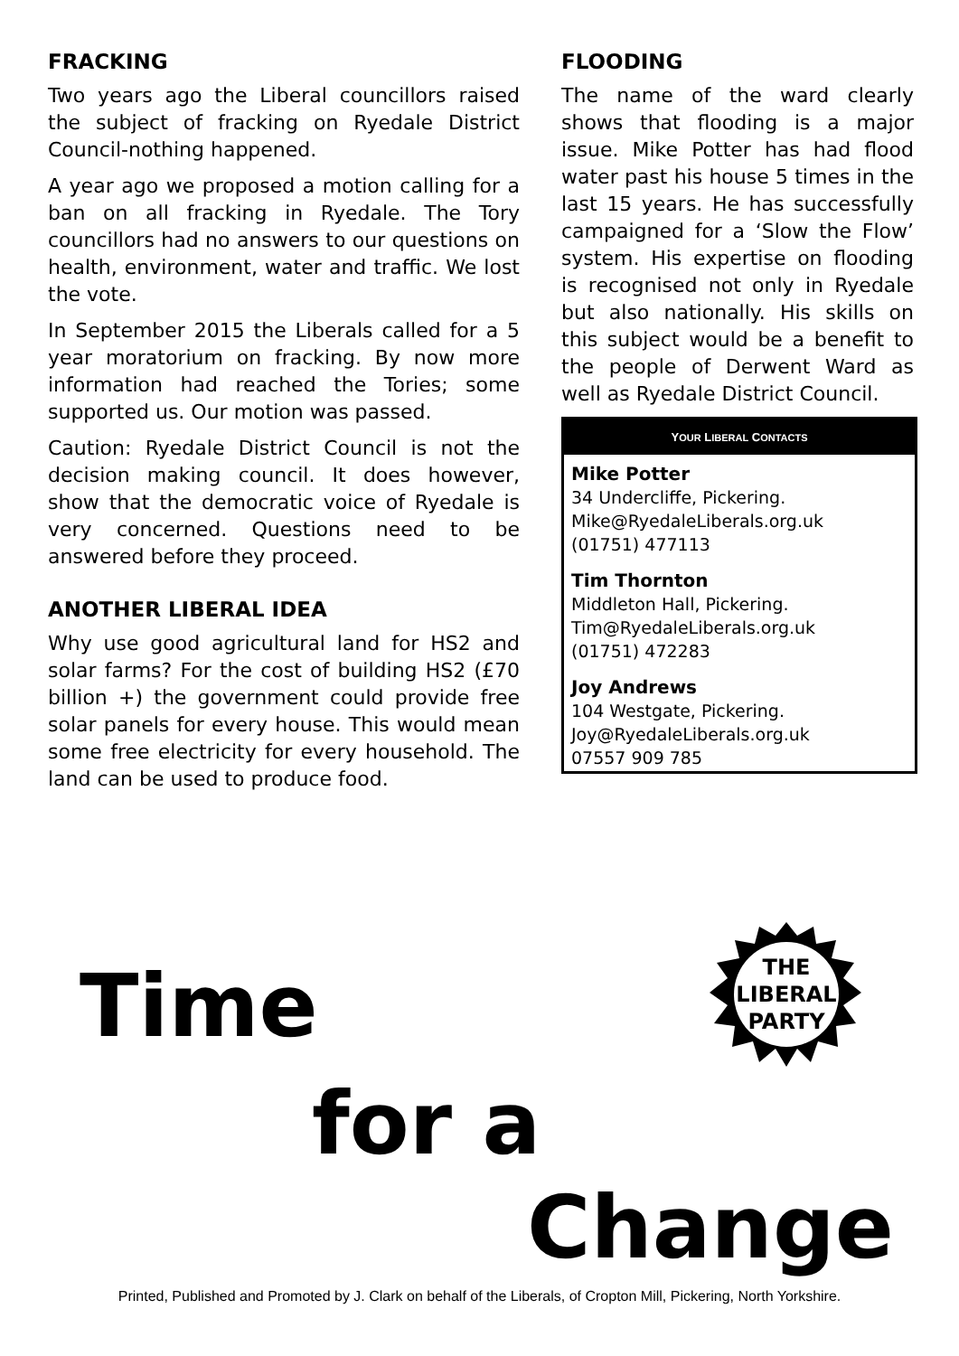FRACKING
Two years ago the Liberal councillors raised the subject of fracking on Ryedale District Council-nothing happened.
A year ago we proposed a motion calling for a ban on all fracking in Ryedale. The Tory councillors had no answers to our questions on health, environment, water and traffic. We lost the vote.
In September 2015 the Liberals called for a 5 year moratorium on fracking. By now more information had reached the Tories; some supported us. Our motion was passed.
Caution: Ryedale District Council is not the decision making council. It does however, show that the democratic voice of Ryedale is very concerned. Questions need to be answered before they proceed.
ANOTHER LIBERAL IDEA
Why use good agricultural land for HS2 and solar farms? For the cost of building HS2 (£70 billion +) the government could provide free solar panels for every house. This would mean some free electricity for every household. The land can be used to produce food.
FLOODING
The name of the ward clearly shows that flooding is a major issue. Mike Potter has had flood water past his house 5 times in the last 15 years. He has successfully campaigned for a ‘Slow the Flow’ system. His expertise on flooding is recognised not only in Ryedale but also nationally. His skills on this subject would be a benefit to the people of Derwent Ward as well as Ryedale District Council.
YOUR LIBERAL CONTACTS
Mike Potter
34 Undercliffe, Pickering.
Mike@RyedaleLiberals.org.uk
(01751) 477113
Tim Thornton
Middleton Hall, Pickering.
Tim@RyedaleLiberals.org.uk
(01751) 472283
Joy Andrews
104 Westgate, Pickering.
Joy@RyedaleLiberals.org.uk
07557 909 785
Time
for a
Change
THE
LIBERAL
PARTY
Printed, Published and Promoted by J. Clark on behalf of the Liberals, of Cropton Mill, Pickering, North Yorkshire.